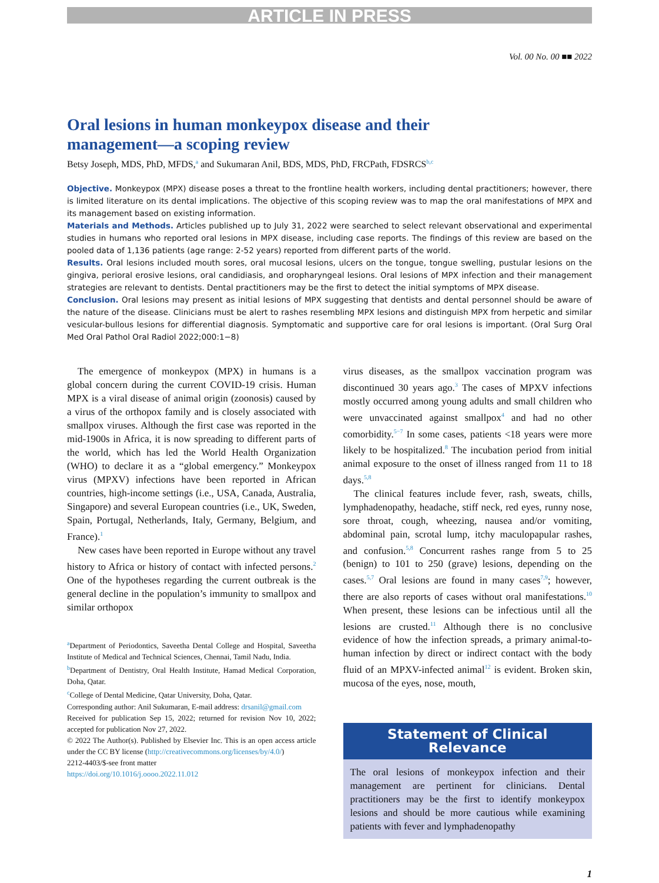ARTICLE IN PRESS
Vol. 00 No. 00 ■■ 2022
Oral lesions in human monkeypox disease and their management—a scoping review
Betsy Joseph, MDS, PhD, MFDS,<sup>a</sup> and Sukumaran Anil, BDS, MDS, PhD, FRCPath, FDSRCS<sup>b,c</sup>
Objective. Monkeypox (MPX) disease poses a threat to the frontline health workers, including dental practitioners; however, there is limited literature on its dental implications. The objective of this scoping review was to map the oral manifestations of MPX and its management based on existing information.
Materials and Methods. Articles published up to July 31, 2022 were searched to select relevant observational and experimental studies in humans who reported oral lesions in MPX disease, including case reports. The findings of this review are based on the pooled data of 1,136 patients (age range: 2-52 years) reported from different parts of the world.
Results. Oral lesions included mouth sores, oral mucosal lesions, ulcers on the tongue, tongue swelling, pustular lesions on the gingiva, perioral erosive lesions, oral candidiasis, and oropharyngeal lesions. Oral lesions of MPX infection and their management strategies are relevant to dentists. Dental practitioners may be the first to detect the initial symptoms of MPX disease.
Conclusion. Oral lesions may present as initial lesions of MPX suggesting that dentists and dental personnel should be aware of the nature of the disease. Clinicians must be alert to rashes resembling MPX lesions and distinguish MPX from herpetic and similar vesicular-bullous lesions for differential diagnosis. Symptomatic and supportive care for oral lesions is important. (Oral Surg Oral Med Oral Pathol Oral Radiol 2022;000:1−8)
The emergence of monkeypox (MPX) in humans is a global concern during the current COVID-19 crisis. Human MPX is a viral disease of animal origin (zoonosis) caused by a virus of the orthopox family and is closely associated with smallpox viruses. Although the first case was reported in the mid-1900s in Africa, it is now spreading to different parts of the world, which has led the World Health Organization (WHO) to declare it as a “global emergency.” Monkeypox virus (MPXV) infections have been reported in African countries, high-income settings (i.e., USA, Canada, Australia, Singapore) and several European countries (i.e., UK, Sweden, Spain, Portugal, Netherlands, Italy, Germany, Belgium, and France).<sup>1</sup>
New cases have been reported in Europe without any travel history to Africa or history of contact with infected persons.<sup>2</sup> One of the hypotheses regarding the current outbreak is the general decline in the population’s immunity to smallpox and similar orthopox
<sup>a</sup> Department of Periodontics, Saveetha Dental College and Hospital, Saveetha Institute of Medical and Technical Sciences, Chennai, Tamil Nadu, India.
<sup>b</sup> Department of Dentistry, Oral Health Institute, Hamad Medical Corporation, Doha, Qatar.
<sup>c</sup> College of Dental Medicine, Qatar University, Doha, Qatar.
Corresponding author: Anil Sukumaran, E-mail address: drsanil@gmail.com
Received for publication Sep 15, 2022; returned for revision Nov 10, 2022; accepted for publication Nov 27, 2022.
© 2022 The Author(s). Published by Elsevier Inc. This is an open access article under the CC BY license (http://creativecommons.org/licenses/by/4.0/)
2212-4403/$-see front matter
https://doi.org/10.1016/j.oooo.2022.11.012
virus diseases, as the smallpox vaccination program was discontinued 30 years ago.<sup>3</sup> The cases of MPXV infections mostly occurred among young adults and small children who were unvaccinated against smallpox<sup>4</sup> and had no other comorbidity.<sup>5−7</sup> In some cases, patients <18 years were more likely to be hospitalized.<sup>8</sup> The incubation period from initial animal exposure to the onset of illness ranged from 11 to 18 days.<sup>5,8</sup>
The clinical features include fever, rash, sweats, chills, lymphadenopathy, headache, stiff neck, red eyes, runny nose, sore throat, cough, wheezing, nausea and/or vomiting, abdominal pain, scrotal lump, itchy maculopapular rashes, and confusion.<sup>5,8</sup> Concurrent rashes range from 5 to 25 (benign) to 101 to 250 (grave) lesions, depending on the cases.<sup>5,7</sup> Oral lesions are found in many cases<sup>7,9</sup>; however, there are also reports of cases without oral manifestations.<sup>10</sup> When present, these lesions can be infectious until all the lesions are crusted.<sup>11</sup> Although there is no conclusive evidence of how the infection spreads, a primary animal-to-human infection by direct or indirect contact with the body fluid of an MPXV-infected animal<sup>12</sup> is evident. Broken skin, mucosa of the eyes, nose, mouth,
Statement of Clinical Relevance
The oral lesions of monkeypox infection and their management are pertinent for clinicians. Dental practitioners may be the first to identify monkeypox lesions and should be more cautious while examining patients with fever and lymphadenopathy
1